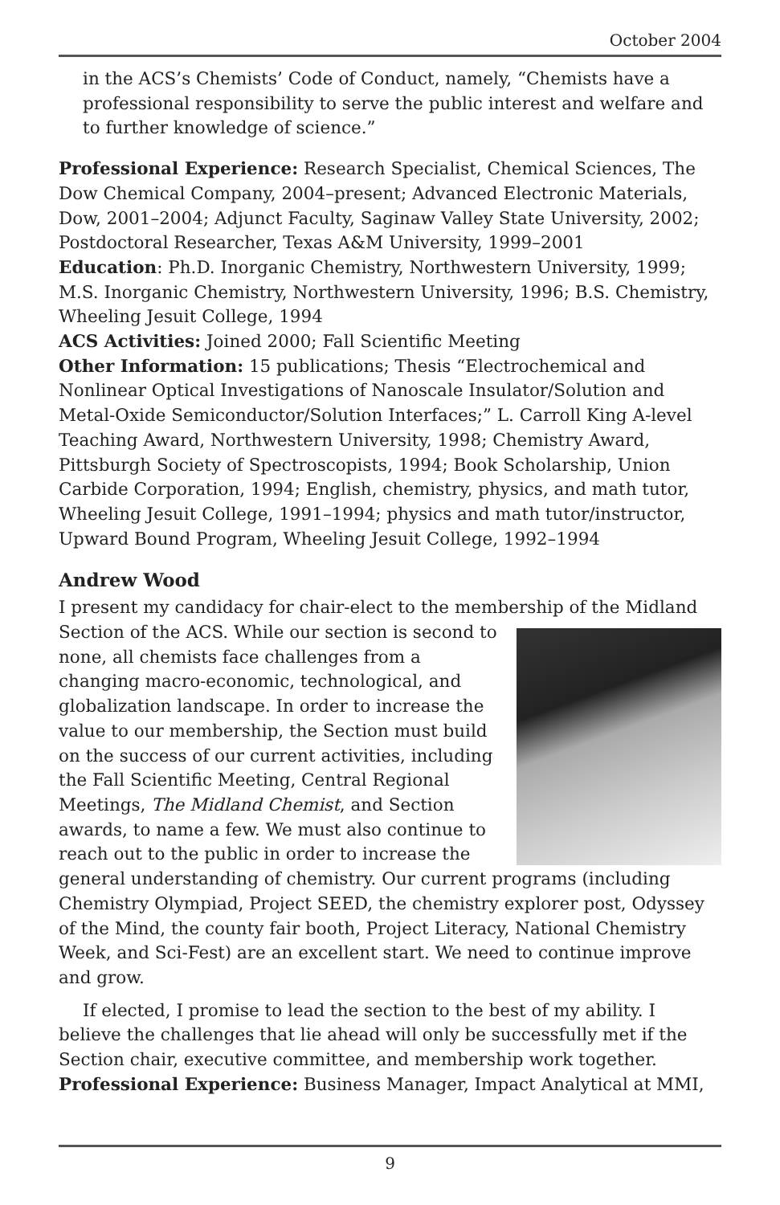October 2004
in the ACS’s Chemists’ Code of Conduct, namely, “Chemists have a professional responsibility to serve the public interest and welfare and to further knowledge of science.”
Professional Experience: Research Specialist, Chemical Sciences, The Dow Chemical Company, 2004–present; Advanced Electronic Materials, Dow, 2001–2004; Adjunct Faculty, Saginaw Valley State University, 2002; Postdoctoral Researcher, Texas A&M University, 1999–2001
Education: Ph.D. Inorganic Chemistry, Northwestern University, 1999; M.S. Inorganic Chemistry, Northwestern University, 1996; B.S. Chemistry, Wheeling Jesuit College, 1994
ACS Activities: Joined 2000; Fall Scientific Meeting
Other Information: 15 publications; Thesis “Electrochemical and Nonlinear Optical Investigations of Nanoscale Insulator/Solution and Metal-Oxide Semiconductor/Solution Interfaces;” L. Carroll King A-level Teaching Award, Northwestern University, 1998; Chemistry Award, Pittsburgh Society of Spectroscopists, 1994; Book Scholarship, Union Carbide Corporation, 1994; English, chemistry, physics, and math tutor, Wheeling Jesuit College, 1991–1994; physics and math tutor/instructor, Upward Bound Program, Wheeling Jesuit College, 1992–1994
Andrew Wood
I present my candidacy for chair-elect to the membership of the Midland Section of the ACS. While our section is second to none, all chemists face challenges from a changing macro-economic, technological, and globalization landscape. In order to increase the value to our membership, the Section must build on the success of our current activities, including the Fall Scientific Meeting, Central Regional Meetings, The Midland Chemist, and Section awards, to name a few. We must also continue to reach out to the public in order to increase the general understanding of chemistry. Our current programs (including Chemistry Olympiad, Project SEED, the chemistry explorer post, Odyssey of the Mind, the county fair booth, Project Literacy, National Chemistry Week, and Sci-Fest) are an excellent start. We need to continue improve and grow.
If elected, I promise to lead the section to the best of my ability. I believe the challenges that lie ahead will only be successfully met if the Section chair, executive committee, and membership work together.
Professional Experience: Business Manager, Impact Analytical at MMI,
9